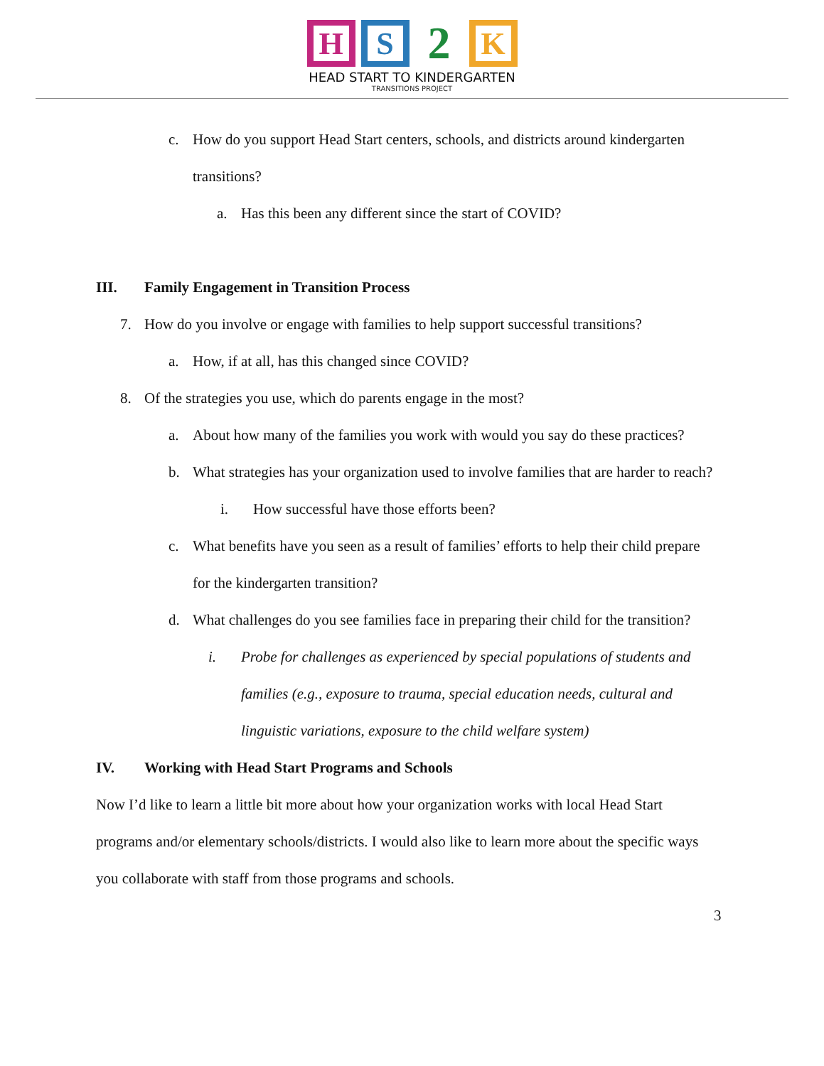H S
2
K
HEAD START TO KINDERGARTEN
TRANSITIONS PROJECT
c. How do you support Head Start centers, schools, and districts around kindergarten transitions?
a. Has this been any different since the start of COVID?
III. Family Engagement in Transition Process
7. How do you involve or engage with families to help support successful transitions?
a. How, if at all, has this changed since COVID?
8. Of the strategies you use, which do parents engage in the most?
a. About how many of the families you work with would you say do these practices?
b. What strategies has your organization used to involve families that are harder to reach?
i. How successful have those efforts been?
c. What benefits have you seen as a result of families’ efforts to help their child prepare for the kindergarten transition?
d. What challenges do you see families face in preparing their child for the transition?
i. Probe for challenges as experienced by special populations of students and families (e.g., exposure to trauma, special education needs, cultural and linguistic variations, exposure to the child welfare system)
IV. Working with Head Start Programs and Schools
Now I’d like to learn a little bit more about how your organization works with local Head Start programs and/or elementary schools/districts. I would also like to learn more about the specific ways you collaborate with staff from those programs and schools.
3